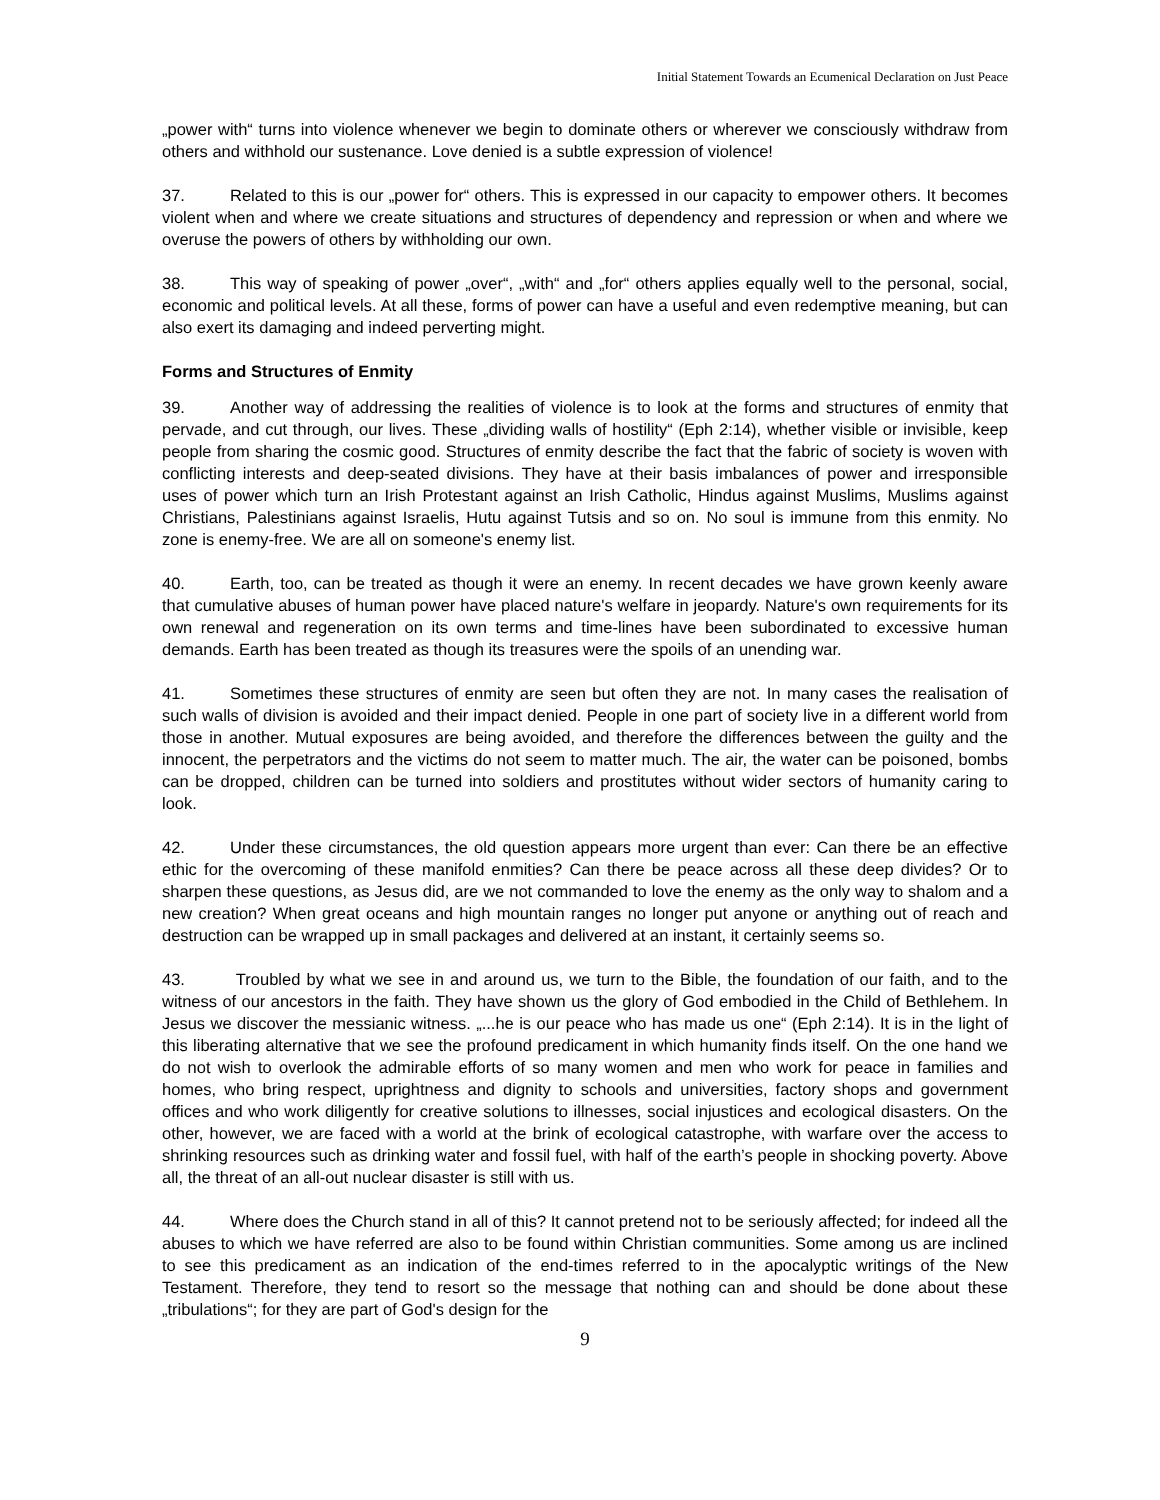Initial Statement Towards an Ecumenical Declaration on Just Peace
„power with“ turns into violence whenever we begin to dominate others or wherever we consciously withdraw from others and withhold our sustenance. Love denied is a subtle expression of violence!
37. Related to this is our „power for“ others. This is expressed in our capacity to empower others. It becomes violent when and where we create situations and structures of dependency and repression or when and where we overuse the powers of others by withholding our own.
38. This way of speaking of power „over“, „with“ and „for“ others applies equally well to the personal, social, economic and political levels. At all these, forms of power can have a useful and even redemptive meaning, but can also exert its damaging and indeed perverting might.
Forms and Structures of Enmity
39. Another way of addressing the realities of violence is to look at the forms and structures of enmity that pervade, and cut through, our lives. These „dividing walls of hostility“ (Eph 2:14), whether visible or invisible, keep people from sharing the cosmic good. Structures of enmity describe the fact that the fabric of society is woven with conflicting interests and deep-seated divisions. They have at their basis imbalances of power and irresponsible uses of power which turn an Irish Protestant against an Irish Catholic, Hindus against Muslims, Muslims against Christians, Palestinians against Israelis, Hutu against Tutsis and so on. No soul is immune from this enmity. No zone is enemy-free. We are all on someone's enemy list.
40. Earth, too, can be treated as though it were an enemy. In recent decades we have grown keenly aware that cumulative abuses of human power have placed nature's welfare in jeopardy. Nature's own requirements for its own renewal and regeneration on its own terms and time-lines have been subordinated to excessive human demands. Earth has been treated as though its treasures were the spoils of an unending war.
41. Sometimes these structures of enmity are seen but often they are not. In many cases the realisation of such walls of division is avoided and their impact denied. People in one part of society live in a different world from those in another. Mutual exposures are being avoided, and therefore the differences between the guilty and the innocent, the perpetrators and the victims do not seem to matter much. The air, the water can be poisoned, bombs can be dropped, children can be turned into soldiers and prostitutes without wider sectors of humanity caring to look.
42. Under these circumstances, the old question appears more urgent than ever: Can there be an effective ethic for the overcoming of these manifold enmities? Can there be peace across all these deep divides? Or to sharpen these questions, as Jesus did, are we not commanded to love the enemy as the only way to shalom and a new creation? When great oceans and high mountain ranges no longer put anyone or anything out of reach and destruction can be wrapped up in small packages and delivered at an instant, it certainly seems so.
43. Troubled by what we see in and around us, we turn to the Bible, the foundation of our faith, and to the witness of our ancestors in the faith. They have shown us the glory of God embodied in the Child of Bethlehem. In Jesus we discover the messianic witness. „...he is our peace who has made us one“ (Eph 2:14). It is in the light of this liberating alternative that we see the profound predicament in which humanity finds itself. On the one hand we do not wish to overlook the admirable efforts of so many women and men who work for peace in families and homes, who bring respect, uprightness and dignity to schools and universities, factory shops and government offices and who work diligently for creative solutions to illnesses, social injustices and ecological disasters. On the other, however, we are faced with a world at the brink of ecological catastrophe, with warfare over the access to shrinking resources such as drinking water and fossil fuel, with half of the earth’s people in shocking poverty. Above all, the threat of an all-out nuclear disaster is still with us.
44. Where does the Church stand in all of this? It cannot pretend not to be seriously affected; for indeed all the abuses to which we have referred are also to be found within Christian communities. Some among us are inclined to see this predicament as an indication of the end-times referred to in the apocalyptic writings of the New Testament. Therefore, they tend to resort so the message that nothing can and should be done about these „tribulations“; for they are part of God's design for the
9